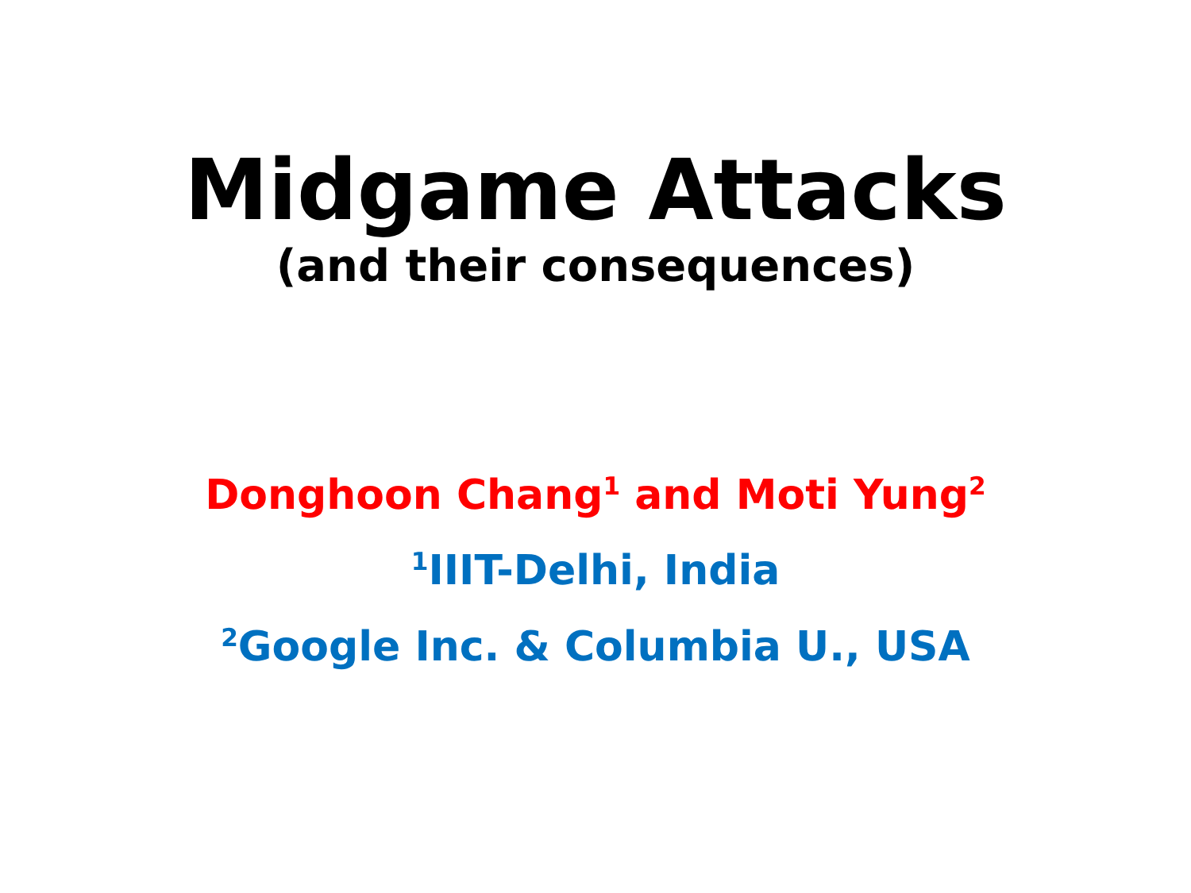Midgame Attacks
(and their consequences)
Donghoon Chang<sup>1</sup> and Moti Yung<sup>2</sup>
<sup>1</sup> IIIT-Delhi, India
<sup>2</sup> Google Inc. & Columbia U., USA